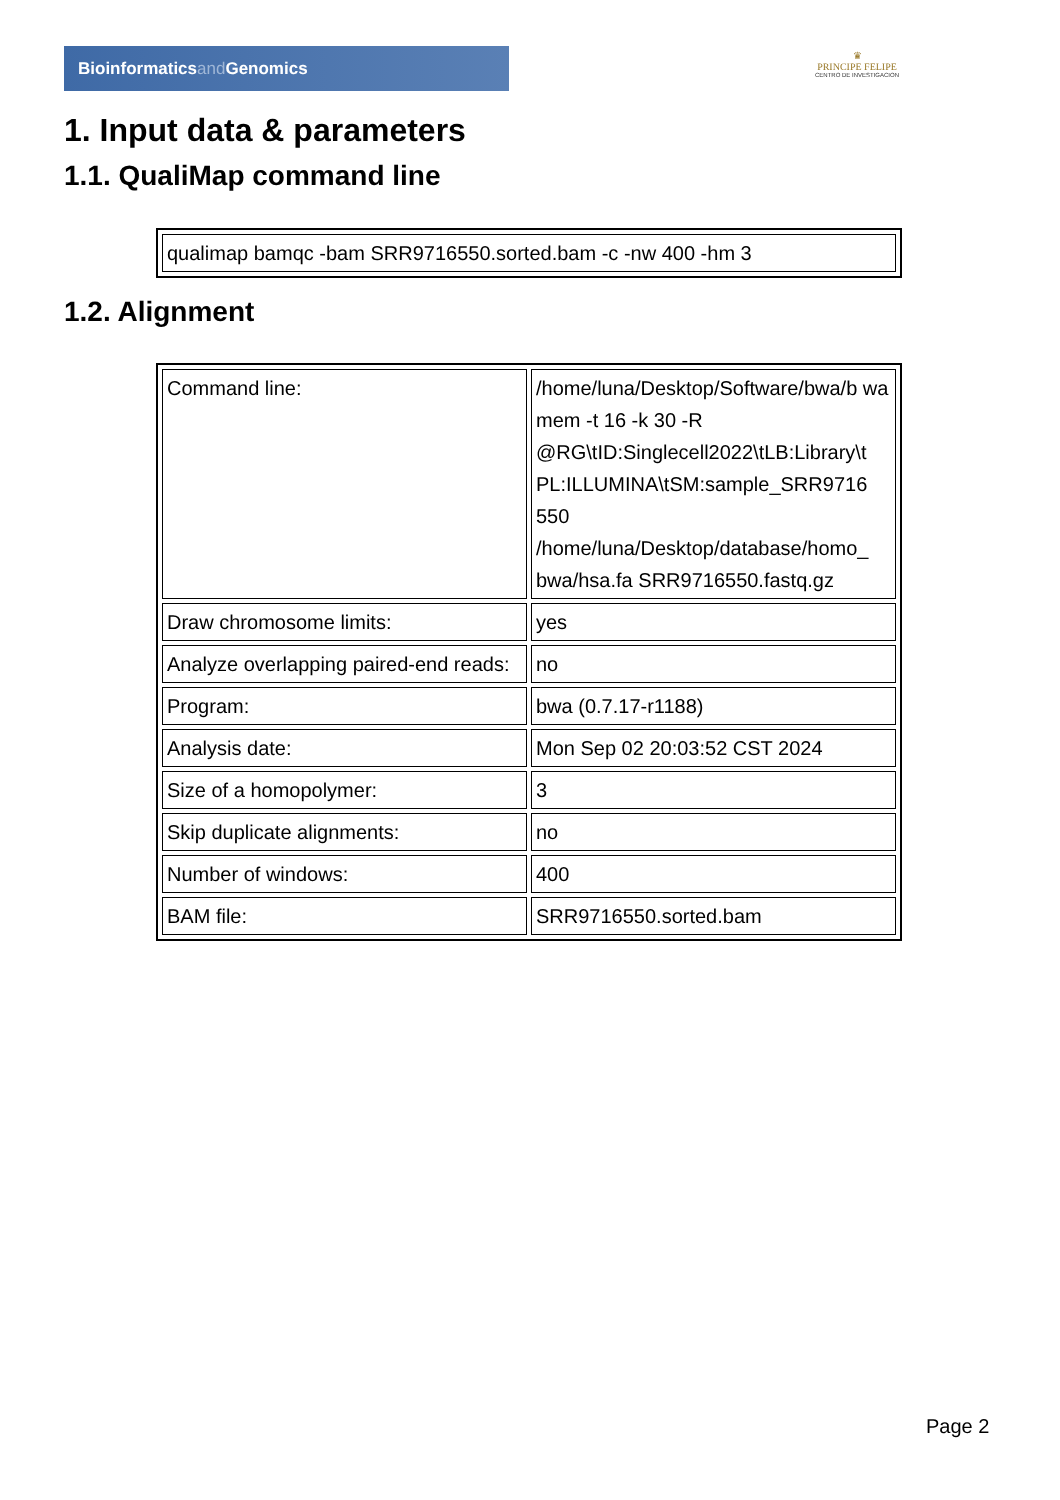Bioinformaticsand Genomics
♛
PRINCIPE FELIPE
CENTRO DE INVESTIGACION
1. Input data & parameters
1.1. QualiMap command line
| qualimap bamqc -bam SRR9716550.sorted.bam -c -nw 400 -hm 3 |
1.2. Alignment
| Command line: | /home/luna/Desktop/Software/bwa/b wa mem -t 16 -k 30 -R @RG\tID:Singlecell2022\tLB:Library\t PL:ILLUMINA\tSM:sample_SRR9716 550 /home/luna/Desktop/database/homo_ bwa/hsa.fa SRR9716550.fastq.gz |
| Draw chromosome limits: | yes |
| Analyze overlapping paired-end reads: | no |
| Program: | bwa (0.7.17-r1188) |
| Analysis date: | Mon Sep 02 20:03:52 CST 2024 |
| Size of a homopolymer: | 3 |
| Skip duplicate alignments: | no |
| Number of windows: | 400 |
| BAM file: | SRR9716550.sorted.bam |
Page 2